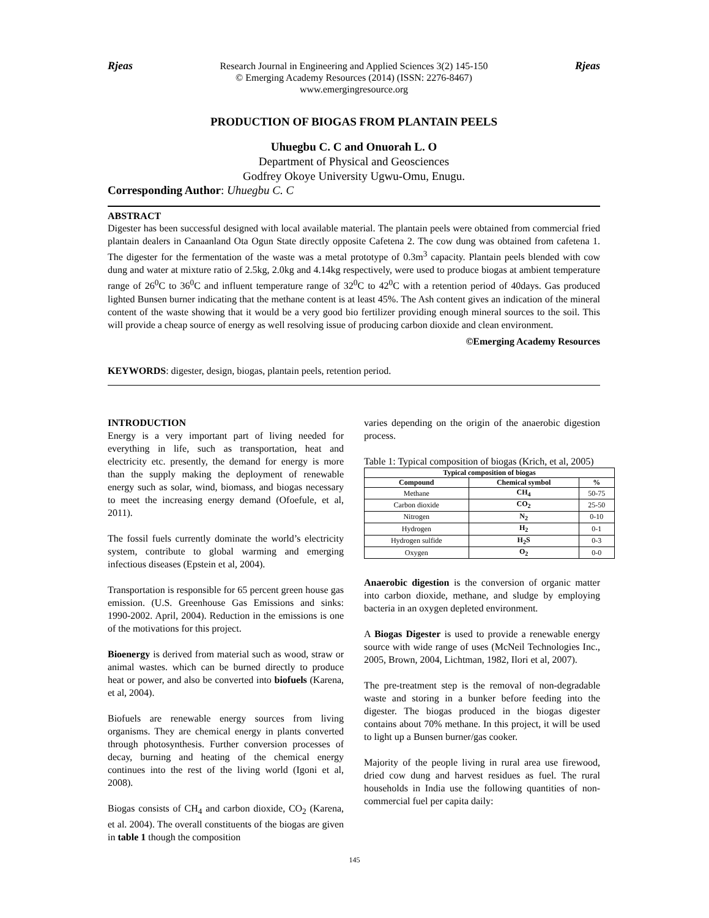Rjeas Research Journal in Engineering and Applied Sciences 3(2) 145-150
© Emerging Academy Resources (2014) (ISSN: 2276-8467)
www.emergingresource.org
Rjeas
PRODUCTION OF BIOGAS FROM PLANTAIN PEELS
Uhuegbu C. C and Onuorah L. O
Department of Physical and Geosciences
Godfrey Okoye University Ugwu-Omu, Enugu.
Corresponding Author: Uhuegbu C. C
ABSTRACT
Digester has been successful designed with local available material. The plantain peels were obtained from commercial fried plantain dealers in Canaanland Ota Ogun State directly opposite Cafetena 2. The cow dung was obtained from cafetena 1. The digester for the fermentation of the waste was a metal prototype of 0.3m<sup>3</sup> capacity. Plantain peels blended with cow dung and water at mixture ratio of 2.5kg, 2.0kg and 4.14kg respectively, were used to produce biogas at ambient temperature range of 26<sup>0</sup>C to 36<sup>0</sup>C and influent temperature range of 32<sup>0</sup>C to 42<sup>0</sup>C with a retention period of 40days. Gas produced lighted Bunsen burner indicating that the methane content is at least 45%. The Ash content gives an indication of the mineral content of the waste showing that it would be a very good bio fertilizer providing enough mineral sources to the soil. This will provide a cheap source of energy as well resolving issue of producing carbon dioxide and clean environment.
©Emerging Academy Resources
KEYWORDS: digester, design, biogas, plantain peels, retention period.
INTRODUCTION
Energy is a very important part of living needed for everything in life, such as transportation, heat and electricity etc. presently, the demand for energy is more than the supply making the deployment of renewable energy such as solar, wind, biomass, and biogas necessary to meet the increasing energy demand (Ofoefule, et al, 2011).
The fossil fuels currently dominate the world’s electricity system, contribute to global warming and emerging infectious diseases (Epstein et al, 2004).
Transportation is responsible for 65 percent green house gas emission. (U.S. Greenhouse Gas Emissions and sinks: 1990-2002. April, 2004). Reduction in the emissions is one of the motivations for this project.
Bioenergy is derived from material such as wood, straw or animal wastes. which can be burned directly to produce heat or power, and also be converted into biofuels (Karena, et al, 2004).
Biofuels are renewable energy sources from living organisms. They are chemical energy in plants converted through photosynthesis. Further conversion processes of decay, burning and heating of the chemical energy continues into the rest of the living world (Igoni et al, 2008).
Biogas consists of CH<sub>4</sub> and carbon dioxide, CO<sub>2</sub> (Karena, et al. 2004). The overall constituents of the biogas are given in table 1 though the composition
varies depending on the origin of the anaerobic digestion process.
Table 1: Typical composition of biogas (Krich, et al, 2005)
| Typical composition of biogas | | |
| --- | --- | --- |
| Compound | Chemical symbol | % |
| Methane | CH<sub>4</sub> | 50-75 |
| Carbon dioxide | CO<sub>2</sub> | 25-50 |
| Nitrogen | N<sub>2</sub> | 0-10 |
| Hydrogen | H<sub>2</sub> | 0-1 |
| Hydrogen sulfide | H<sub>2</sub>S | 0-3 |
| Oxygen | O<sub>2</sub> | 0-0 |
Anaerobic digestion is the conversion of organic matter into carbon dioxide, methane, and sludge by employing bacteria in an oxygen depleted environment.
A Biogas Digester is used to provide a renewable energy source with wide range of uses (McNeil Technologies Inc., 2005, Brown, 2004, Lichtman, 1982, Ilori et al, 2007).
The pre-treatment step is the removal of non-degradable waste and storing in a bunker before feeding into the digester. The biogas produced in the biogas digester contains about 70% methane. In this project, it will be used to light up a Bunsen burner/gas cooker.
Majority of the people living in rural area use firewood, dried cow dung and harvest residues as fuel. The rural households in India use the following quantities of non-commercial fuel per capita daily:
145